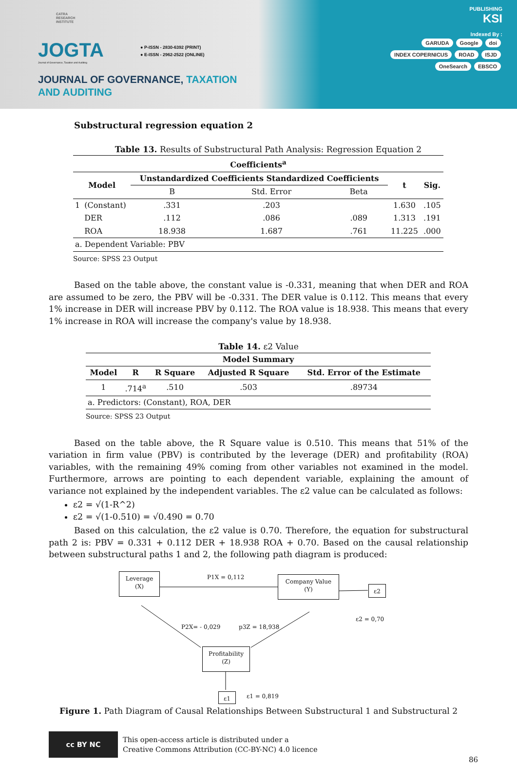CATRA
RESEARCH
INSTITUTE
JOGTA
Journal of Governance, Taxation and Auditing
● P-ISSN - 2830-6392 (PRINT)
● E-ISSN - 2962-2522 (ONLINE)
JOURNAL OF GOVERNANCE, TAXATION
AND AUDITING
PUBLISHING
KSI
Indexed By :
GARUDA Google doi
INDEX COPERNICUS ROAD ISJD
OneSearch EBSCO
Substructural regression equation 2
Table 13. Results of Substructural Path Analysis: Regression Equation 2
| Coefficients<sup>a</sup> | | | | | | |
| --- | --- | --- | --- | --- | --- | --- |
| Model | | Unstandardized Coefficients Standardized Coefficients | | | t | Sig. |
| | | B | Std. Error | Beta | | |
| 1 | (Constant) | .331 | .203 | | 1.630 | .105 |
| | DER | .112 | .086 | .089 | 1.313 | .191 |
| | ROA | 18.938 | 1.687 | .761 | 11.225 | .000 |
| a. Dependent Variable: PBV | | | | | | |
Source: SPSS 23 Output
Based on the table above, the constant value is -0.331, meaning that when DER and ROA are assumed to be zero, the PBV will be -0.331. The DER value is 0.112. This means that every 1% increase in DER will increase PBV by 0.112. The ROA value is 18.938. This means that every 1% increase in ROA will increase the company's value by 18.938.
Table 14. ε2 Value
| Model Summary | | | | |
| --- | --- | --- | --- | --- |
| Model | R | R Square | Adjusted R Square | Std. Error of the Estimate |
| 1 | .714<sup>a</sup> | .510 | .503 | .89734 |
| a. Predictors: (Constant), ROA, DER | | | | |
Source: SPSS 23 Output
Based on the table above, the R Square value is 0.510. This means that 51% of the variation in firm value (PBV) is contributed by the leverage (DER) and profitability (ROA) variables, with the remaining 49% coming from other variables not examined in the model. Furthermore, arrows are pointing to each dependent variable, explaining the amount of variance not explained by the independent variables. The ε2 value can be calculated as follows:
ε2 = √(1-R^2)
ε2 = √(1-0.510) = √0.490 = 0.70
Based on this calculation, the ε2 value is 0.70. Therefore, the equation for substructural path 2 is: PBV = 0.331 + 0.112 DER + 18.938 ROA + 0.70. Based on the causal relationship between substructural paths 1 and 2, the following path diagram is produced:
Leverage
(X)
P1X = 0,112
Company Value
(Y)
ε2
ε2 = 0,70
P2X= - 0,029 p3Z = 18,938
Profitability
(Z)
ε1 ε1 = 0,819
Figure 1. Path Diagram of Causal Relationships Between Substructural 1 and Substructural 2
cc BY NC
This open-access article is distributed under a
Creative Commons Attribution (CC-BY-NC) 4.0 licence
86